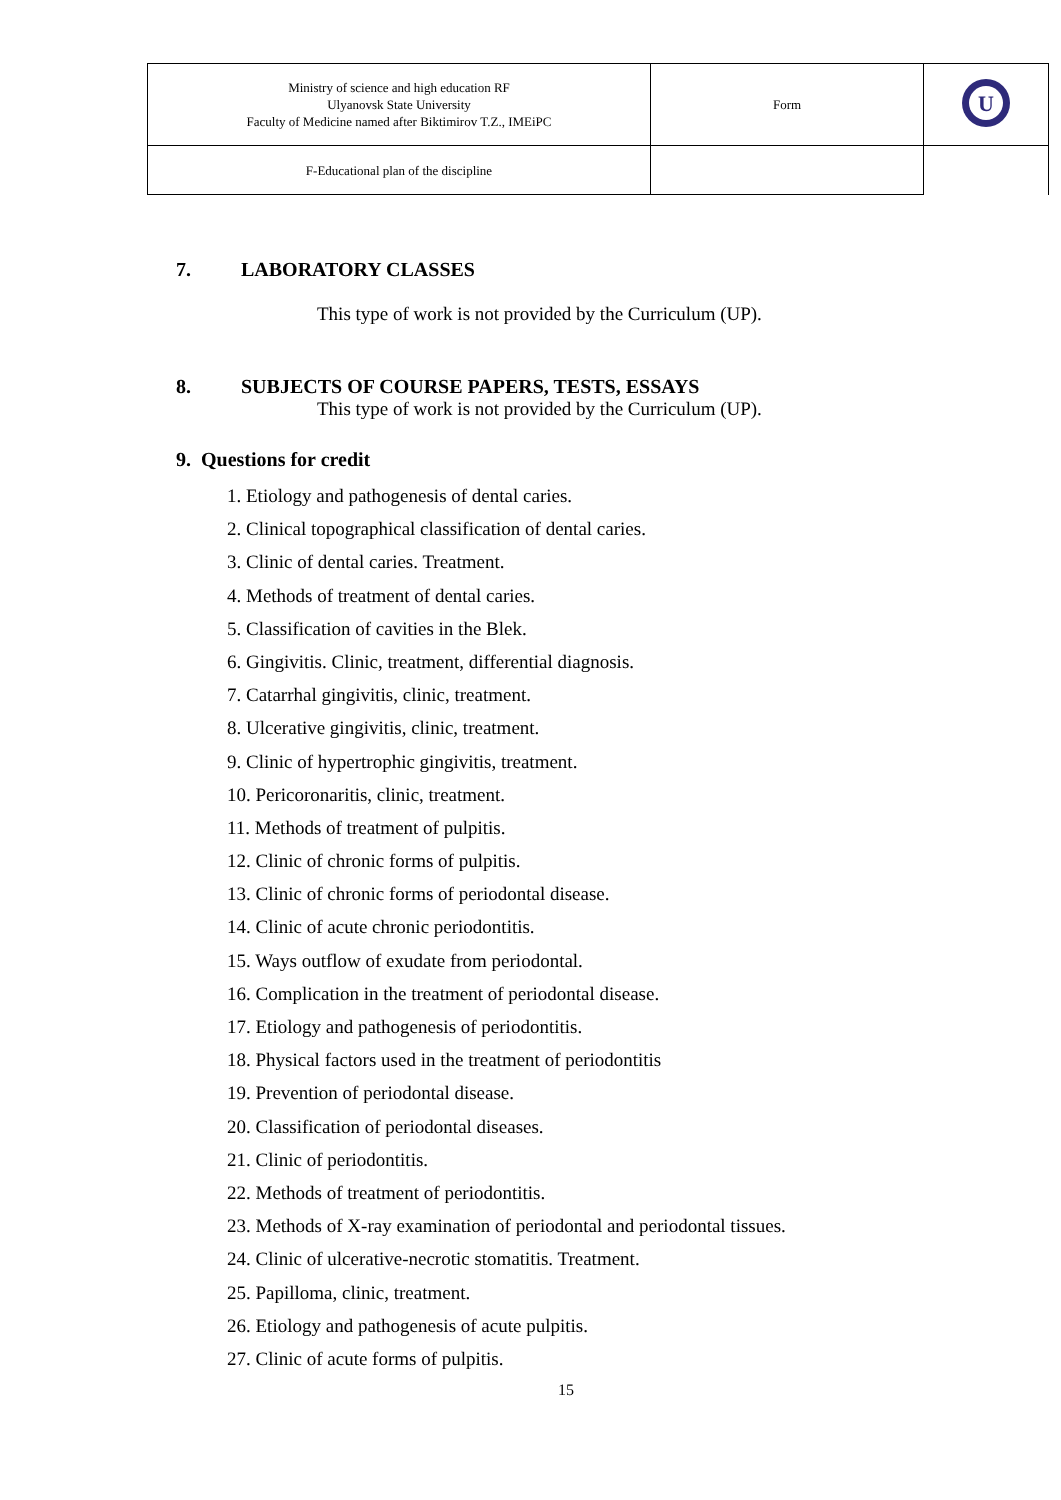| Ministry of science and high education RF Ulyanovsk State University Faculty of Medicine named after Biktimirov T.Z., IMEiPC | Form | U |
| F-Educational plan of the discipline | | |
7. LABORATORY CLASSES
This type of work is not provided by the Curriculum (UP).
8. SUBJECTS OF COURSE PAPERS, TESTS, ESSAYS
This type of work is not provided by the Curriculum (UP).
9. Questions for credit
1. Etiology and pathogenesis of dental caries.
2. Clinical topographical classification of dental caries.
3. Clinic of dental caries. Treatment.
4. Methods of treatment of dental caries.
5. Classification of cavities in the Blek.
6. Gingivitis. Clinic, treatment, differential diagnosis.
7. Catarrhal gingivitis, clinic, treatment.
8. Ulcerative gingivitis, clinic, treatment.
9. Clinic of hypertrophic gingivitis, treatment.
10. Pericoronaritis, clinic, treatment.
11. Methods of treatment of pulpitis.
12. Clinic of chronic forms of pulpitis.
13. Clinic of chronic forms of periodontal disease.
14. Clinic of acute chronic periodontitis.
15. Ways outflow of exudate from periodontal.
16. Complication in the treatment of periodontal disease.
17. Etiology and pathogenesis of periodontitis.
18. Physical factors used in the treatment of periodontitis
19. Prevention of periodontal disease.
20. Classification of periodontal diseases.
21. Clinic of periodontitis.
22. Methods of treatment of periodontitis.
23. Methods of X-ray examination of periodontal and periodontal tissues.
24. Clinic of ulcerative-necrotic stomatitis. Treatment.
25. Papilloma, clinic, treatment.
26. Etiology and pathogenesis of acute pulpitis.
27. Clinic of acute forms of pulpitis.
15